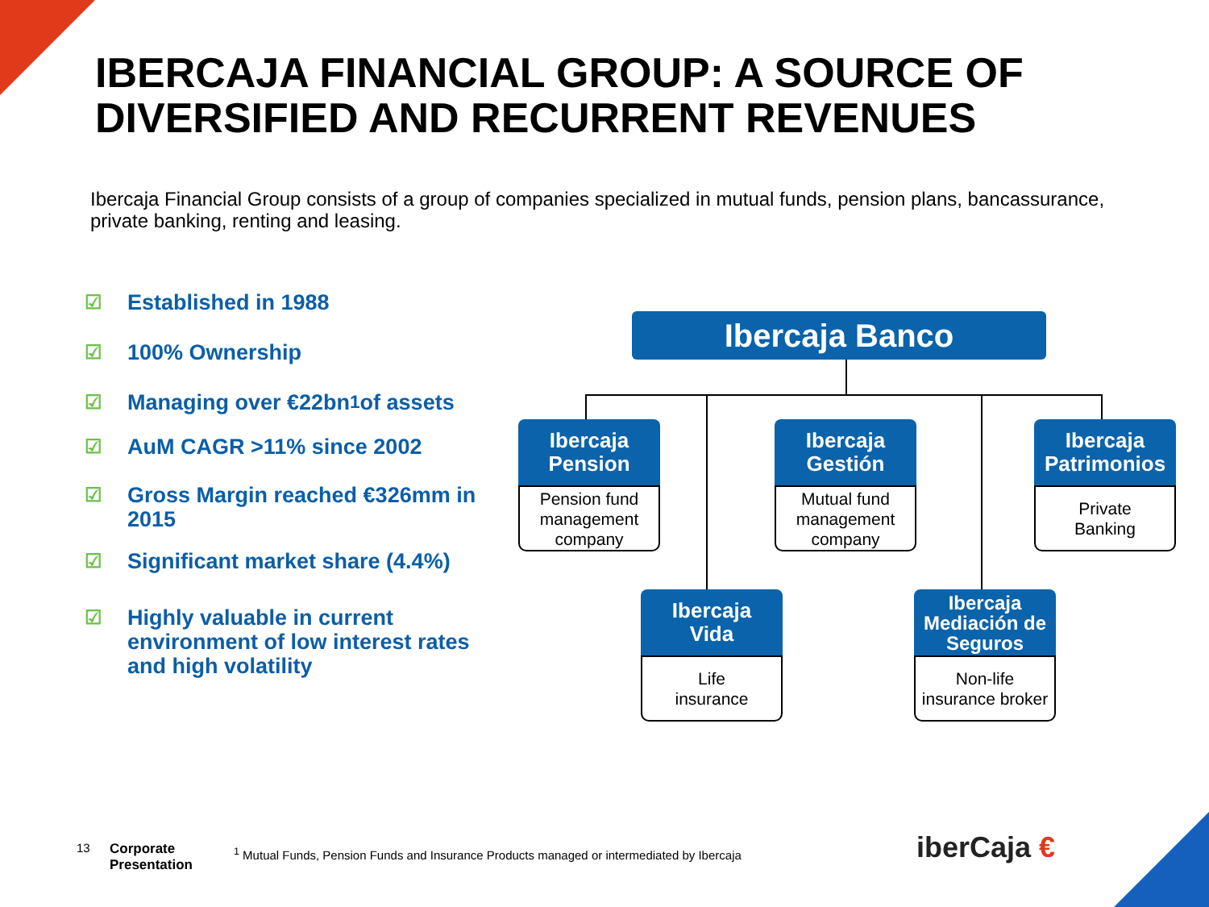IBERCAJA FINANCIAL GROUP: A SOURCE OF
DIVERSIFIED AND RECURRENT REVENUES
Ibercaja Financial Group consists of a group of companies specialized in mutual funds, pension plans, bancassurance, private banking, renting and leasing.
☑ Established in 1988
☑ 100% Ownership
☑ Managing over €22bn<sup>1</sup> of assets
☑ AuM CAGR >11% since 2002
☑ Gross Margin reached €326mm in 2015
☑ Significant market share (4.4%)
☑ Highly valuable in current environment of low interest rates and high volatility
Ibercaja Banco
Ibercaja
Pension
Pension fund
management
company
Ibercaja
Gestión
Mutual fund
management
company
Ibercaja
Patrimonios
Private
Banking
Ibercaja
Vida
Life
insurance
Ibercaja
Mediación de
Seguros
Non-life
insurance broker
13
Corporate
Presentation
<sup>1</sup> Mutual Funds, Pension Funds and Insurance Products managed or intermediated by Ibercaja
iberCaja €